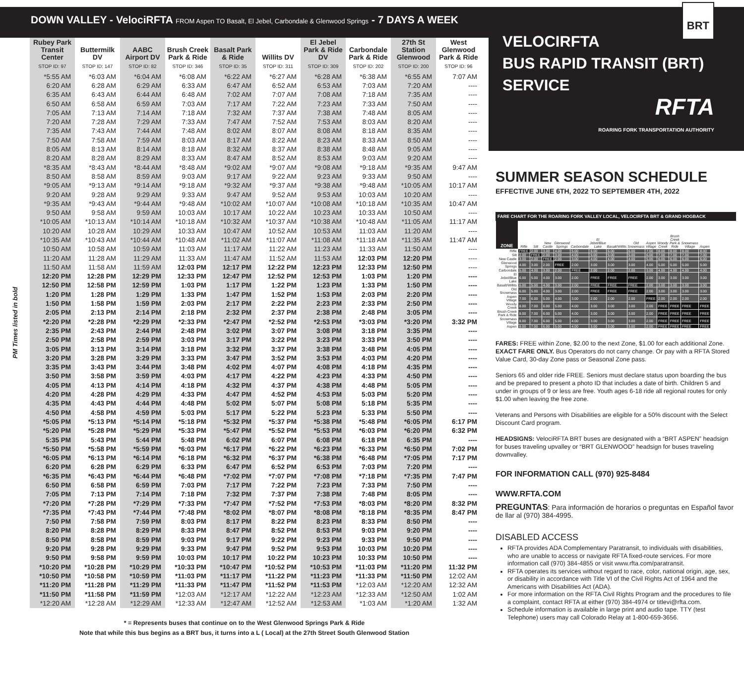DOWN VALLEY - VelociRFTA FROM Aspen TO Basalt, El Jebel, Carbondale & Glenwood Springs - 7 DAYS A WEEK
PM Times listed in bold
| Rubey Park Transit Center STOP ID: 97 | Buttermilk DV STOP ID: 147 | AABC Airport DV STOP ID: 82 | Brush Creek Park & Ride STOP ID: 346 | Basalt Park & Ride STOP ID: 35 | Willits DV STOP ID: 311 | El Jebel Park & Ride DV STOP ID: 309 | Carbondale Park & Ride STOP ID: 202 | 27th St Station Glenwood STOP ID: 200 | West Glenwood Park & Ride STOP ID: 96 |
| --- | --- | --- | --- | --- | --- | --- | --- | --- | --- |
| *5:55 AM | *6:03 AM | *6:04 AM | *6:08 AM | *6:22 AM | *6:27 AM | *6:28 AM | *6:38 AM | *6:55 AM | 7:07 AM |
| 6:20 AM | 6:28 AM | 6:29 AM | 6:33 AM | 6:47 AM | 6:52 AM | 6:53 AM | 7:03 AM | 7:20 AM | ---- |
| 6:35 AM | 6:43 AM | 6:44 AM | 6:48 AM | 7:02 AM | 7:07 AM | 7:08 AM | 7:18 AM | 7:35 AM | ---- |
| 6:50 AM | 6:58 AM | 6:59 AM | 7:03 AM | 7:17 AM | 7:22 AM | 7:23 AM | 7:33 AM | 7:50 AM | ---- |
| 7:05 AM | 7:13 AM | 7:14 AM | 7:18 AM | 7:32 AM | 7:37 AM | 7:38 AM | 7:48 AM | 8:05 AM | ---- |
| 7:20 AM | 7:28 AM | 7:29 AM | 7:33 AM | 7:47 AM | 7:52 AM | 7:53 AM | 8:03 AM | 8:20 AM | ---- |
| 7:35 AM | 7:43 AM | 7:44 AM | 7:48 AM | 8:02 AM | 8:07 AM | 8:08 AM | 8:18 AM | 8:35 AM | ---- |
| 7:50 AM | 7:58 AM | 7:59 AM | 8:03 AM | 8:17 AM | 8:22 AM | 8:23 AM | 8:33 AM | 8:50 AM | ---- |
| 8:05 AM | 8:13 AM | 8:14 AM | 8:18 AM | 8:32 AM | 8:37 AM | 8:38 AM | 8:48 AM | 9:05 AM | ---- |
| 8:20 AM | 8:28 AM | 8:29 AM | 8:33 AM | 8:47 AM | 8:52 AM | 8:53 AM | 9:03 AM | 9:20 AM | ---- |
| *8:35 AM | *8:43 AM | *8:44 AM | *8:48 AM | *9:02 AM | *9:07 AM | *9:08 AM | *9:18 AM | *9:35 AM | 9:47 AM |
| 8:50 AM | 8:58 AM | 8:59 AM | 9:03 AM | 9:17 AM | 9:22 AM | 9:23 AM | 9:33 AM | 9:50 AM | ---- |
| *9:05 AM | *9:13 AM | *9:14 AM | *9:18 AM | *9:32 AM | *9:37 AM | *9:38 AM | *9:48 AM | *10:05 AM | 10:17 AM |
| 9:20 AM | 9:28 AM | 9:29 AM | 9:33 AM | 9:47 AM | 9:52 AM | 9:53 AM | 10:03 AM | 10:20 AM | ---- |
| *9:35 AM | *9:43 AM | *9:44 AM | *9:48 AM | *10:02 AM | *10:07 AM | *10:08 AM | *10:18 AM | *10:35 AM | 10:47 AM |
| 9:50 AM | 9:58 AM | 9:59 AM | 10:03 AM | 10:17 AM | 10:22 AM | 10:23 AM | 10:33 AM | 10:50 AM | ---- |
| *10:05 AM | *10:13 AM | *10:14 AM | *10:18 AM | *10:32 AM | *10:37 AM | *10:38 AM | *10:48 AM | *11:05 AM | 11:17 AM |
| 10:20 AM | 10:28 AM | 10:29 AM | 10:33 AM | 10:47 AM | 10:52 AM | 10:53 AM | 11:03 AM | 11:20 AM | ---- |
| *10:35 AM | *10:43 AM | *10:44 AM | *10:48 AM | *11:02 AM | *11:07 AM | *11:08 AM | *11:18 AM | *11:35 AM | 11:47 AM |
| 10:50 AM | 10:58 AM | 10:59 AM | 11:03 AM | 11:17 AM | 11:22 AM | 11:23 AM | 11:33 AM | 11:50 AM | ---- |
| 11:20 AM | 11:28 AM | 11:29 AM | 11:33 AM | 11:47 AM | 11:52 AM | 11:53 AM | 12:03 PM | 12:20 PM | ---- |
| 11:50 AM | 11:58 AM | 11:59 AM | 12:03 PM | 12:17 PM | 12:22 PM | 12:23 PM | 12:33 PM | 12:50 PM | ---- |
| 12:20 PM | 12:28 PM | 12:29 PM | 12:33 PM | 12:47 PM | 12:52 PM | 12:53 PM | 1:03 PM | 1:20 PM | ---- |
| 12:50 PM | 12:58 PM | 12:59 PM | 1:03 PM | 1:17 PM | 1:22 PM | 1:23 PM | 1:33 PM | 1:50 PM | ---- |
| 1:20 PM | 1:28 PM | 1:29 PM | 1:33 PM | 1:47 PM | 1:52 PM | 1:53 PM | 2:03 PM | 2:20 PM | ---- |
| 1:50 PM | 1:58 PM | 1:59 PM | 2:03 PM | 2:17 PM | 2:22 PM | 2:23 PM | 2:33 PM | 2:50 PM | ---- |
| 2:05 PM | 2:13 PM | 2:14 PM | 2:18 PM | 2:32 PM | 2:37 PM | 2:38 PM | 2:48 PM | 3:05 PM | ---- |
| *2:20 PM | *2:28 PM | *2:29 PM | *2:33 PM | *2:47 PM | *2:52 PM | *2:53 PM | *3:03 PM | *3:20 PM | 3:32 PM |
| 2:35 PM | 2:43 PM | 2:44 PM | 2:48 PM | 3:02 PM | 3:07 PM | 3:08 PM | 3:18 PM | 3:35 PM | ---- |
| 2:50 PM | 2:58 PM | 2:59 PM | 3:03 PM | 3:17 PM | 3:22 PM | 3:23 PM | 3:33 PM | 3:50 PM | ---- |
| 3:05 PM | 3:13 PM | 3:14 PM | 3:18 PM | 3:32 PM | 3:37 PM | 3:38 PM | 3:48 PM | 4:05 PM | ---- |
| 3:20 PM | 3:28 PM | 3:29 PM | 3:33 PM | 3:47 PM | 3:52 PM | 3:53 PM | 4:03 PM | 4:20 PM | ---- |
| 3:35 PM | 3:43 PM | 3:44 PM | 3:48 PM | 4:02 PM | 4:07 PM | 4:08 PM | 4:18 PM | 4:35 PM | ---- |
| 3:50 PM | 3:58 PM | 3:59 PM | 4:03 PM | 4:17 PM | 4:22 PM | 4:23 PM | 4:33 PM | 4:50 PM | ---- |
| 4:05 PM | 4:13 PM | 4:14 PM | 4:18 PM | 4:32 PM | 4:37 PM | 4:38 PM | 4:48 PM | 5:05 PM | ---- |
| 4:20 PM | 4:28 PM | 4:29 PM | 4:33 PM | 4:47 PM | 4:52 PM | 4:53 PM | 5:03 PM | 5:20 PM | ---- |
| 4:35 PM | 4:43 PM | 4:44 PM | 4:48 PM | 5:02 PM | 5:07 PM | 5:08 PM | 5:18 PM | 5:35 PM | ---- |
| 4:50 PM | 4:58 PM | 4:59 PM | 5:03 PM | 5:17 PM | 5:22 PM | 5:23 PM | 5:33 PM | 5:50 PM | ---- |
| *5:05 PM | *5:13 PM | *5:14 PM | *5:18 PM | *5:32 PM | *5:37 PM | *5:38 PM | *5:48 PM | *6:05 PM | 6:17 PM |
| *5:20 PM | *5:28 PM | *5:29 PM | *5:33 PM | *5:47 PM | *5:52 PM | *5:53 PM | *6:03 PM | *6:20 PM | 6:32 PM |
| 5:35 PM | 5:43 PM | 5:44 PM | 5:48 PM | 6:02 PM | 6:07 PM | 6:08 PM | 6:18 PM | 6:35 PM | ---- |
| *5:50 PM | *5:58 PM | *5:59 PM | *6:03 PM | *6:17 PM | *6:22 PM | *6:23 PM | *6:33 PM | *6:50 PM | 7:02 PM |
| *6:05 PM | *6:13 PM | *6:14 PM | *6:18 PM | *6:32 PM | *6:37 PM | *6:38 PM | *6:48 PM | *7:05 PM | 7:17 PM |
| 6:20 PM | 6:28 PM | 6:29 PM | 6:33 PM | 6:47 PM | 6:52 PM | 6:53 PM | 7:03 PM | 7:20 PM | ---- |
| *6:35 PM | *6:43 PM | *6:44 PM | *6:48 PM | *7:02 PM | *7:07 PM | *7:08 PM | *7:18 PM | *7:35 PM | 7:47 PM |
| 6:50 PM | 6:58 PM | 6:59 PM | 7:03 PM | 7:17 PM | 7:22 PM | 7:23 PM | 7:33 PM | 7:50 PM | ---- |
| 7:05 PM | 7:13 PM | 7:14 PM | 7:18 PM | 7:32 PM | 7:37 PM | 7:38 PM | 7:48 PM | 8:05 PM | ---- |
| *7:20 PM | *7:28 PM | *7:29 PM | *7:33 PM | *7:47 PM | *7:52 PM | *7:53 PM | *8:03 PM | *8:20 PM | 8:32 PM |
| *7:35 PM | *7:43 PM | *7:44 PM | *7:48 PM | *8:02 PM | *8:07 PM | *8:08 PM | *8:18 PM | *8:35 PM | 8:47 PM |
| 7:50 PM | 7:58 PM | 7:59 PM | 8:03 PM | 8:17 PM | 8:22 PM | 8:23 PM | 8:33 PM | 8:50 PM | ---- |
| 8:20 PM | 8:28 PM | 8:29 PM | 8:33 PM | 8:47 PM | 8:52 PM | 8:53 PM | 9:03 PM | 9:20 PM | ---- |
| 8:50 PM | 8:58 PM | 8:59 PM | 9:03 PM | 9:17 PM | 9:22 PM | 9:23 PM | 9:33 PM | 9:50 PM | ---- |
| 9:20 PM | 9:28 PM | 9:29 PM | 9:33 PM | 9:47 PM | 9:52 PM | 9:53 PM | 10:03 PM | 10:20 PM | ---- |
| 9:50 PM | 9:58 PM | 9:59 PM | 10:03 PM | 10:17 PM | 10:22 PM | 10:23 PM | 10:33 PM | 10:50 PM | ---- |
| *10:20 PM | *10:28 PM | *10:29 PM | *10:33 PM | *10:47 PM | *10:52 PM | *10:53 PM | *11:03 PM | *11:20 PM | 11:32 PM |
| *10:50 PM | *10:58 PM | *10:59 PM | *11:03 PM | *11:17 PM | *11:22 PM | *11:23 PM | *11:33 PM | *11:50 PM | 12:02 AM |
| *11:20 PM | *11:28 PM | *11:29 PM | *11:33 PM | *11:47 PM | *11:52 PM | *11:53 PM | *12:03 AM | *12:20 AM | 12:32 AM |
| *11:50 PM | *11:58 PM | *11:59 PM | *12:03 AM | *12:17 AM | *12:22 AM | *12:23 AM | *12:33 AM | *12:50 AM | 1:02 AM |
| *12:20 AM | *12:28 AM | *12:29 AM | *12:33 AM | *12:47 AM | *12:52 AM | *12:53 AM | *1:03 AM | *1:20 AM | 1:32 AM |
* = Represents buses that continue on to the West Glenwood Springs Park & Ride
Note that while this bus begins as a BRT bus, it turns into a L ( Local) at the 27th Street South Glenwood Station
BRT
VELOCIRFTA
BUS RAPID TRANSIT (BRT)
SERVICE
RFTA
ROARING FORK TRANSPORTATION AUTHORITY
SUMMER SEASON SCHEDULE
EFFECTIVE JUNE 6TH, 2022 TO SEPTEMBER 4TH, 2022
FARE CHART FOR THE ROARING FORK VALLEY LOCAL, VELOCIRFTA BRT & GRAND HOGBACK
| ZONE | Rifle | Silt | New Castle | Glenwood Springs | Carbondale | El Jebel/Blue Lake | Basalt/Willits | Old Snowmass | Aspen Village | Woody Creek | Brush Creek Park & Ride | Snowmass Village | Aspen |
| --- | --- | --- | --- | --- | --- | --- | --- | --- | --- | --- | --- | --- | --- |
| Rifle | FREE | 2.00 | 3.00 | 4.00 | 5.00 | 6.00 | 6.00 | 6.00 | 7.00 | 8.00 | 8.00 | 8.00 | 8.00 |
| Silt | 2.00 | FREE | 2.00 | 3.00 | 4.00 | 5.00 | 5.00 | 5.00 | 6.00 | 7.00 | 7.00 | 7.00 | 7.00 |
| New Castle | 3.00 | 2.00 | FREE | 2.00 | 3.00 | 4.00 | 4.00 | 4.00 | 5.00 | 6.00 | 6.00 | 6.00 | 6.00 |
| Glenwood Springs | 4.00 | 3.00 | 2.00 | FREE | 2.00 | 3.00 | 3.00 | 3.00 | 4.00 | 5.00 | 5.00 | 5.00 | 5.00 |
| Carbondale | 5.00 | 4.00 | 3.00 | 2.00 | FREE | 2.00 | 2.00 | 2.00 | 3.00 | 4.00 | 4.00 | 4.00 | 4.00 |
| El Jebel/Blue Lake | 6.00 | 5.00 | 4.00 | 3.00 | 2.00 | FREE | FREE | FREE | 2.00 | 3.00 | 3.00 | 3.00 | 3.00 |
| Basalt/Willits | 6.00 | 5.00 | 4.00 | 3.00 | 2.00 | FREE | FREE | FREE | 2.00 | 3.00 | 3.00 | 3.00 | 3.00 |
| Old Snowmass | 6.00 | 5.00 | 4.00 | 3.00 | 2.00 | FREE | FREE | FREE | 2.00 | 3.00 | 3.00 | 3.00 | 3.00 |
| Aspen Village | 7.00 | 6.00 | 5.00 | 4.00 | 3.00 | 2.00 | 2.00 | 2.00 | FREE | 2.00 | 2.00 | 2.00 | 2.00 |
| Woody Creek | 8.00 | 7.00 | 6.00 | 5.00 | 4.00 | 3.00 | 3.00 | 3.00 | 2.00 | FREE | FREE | FREE | FREE |
| Brush Creek Park & Ride | 8.00 | 7.00 | 6.00 | 5.00 | 4.00 | 3.00 | 3.00 | 3.00 | 2.00 | FREE | FREE | FREE | FREE |
| Snowmass Village | 8.00 | 7.00 | 6.00 | 5.00 | 4.00 | 3.00 | 3.00 | 3.00 | 2.00 | FREE | FREE | FREE | FREE |
| Aspen | 8.00 | 7.00 | 6.00 | 5.00 | 4.00 | 3.00 | 3.00 | 3.00 | 2.00 | FREE | FREE | FREE | FREE |
FARES: FREE within Zone, $2.00 to the next Zone, $1.00 for each additional Zone. EXACT FARE ONLY. Bus Operators do not carry change. Or pay with a RFTA Stored Value Card, 30-day Zone pass or Seasonal Zone pass.
Seniors 65 and older ride FREE. Seniors must declare status upon boarding the bus and be prepared to present a photo ID that includes a date of birth. Children 5 and under in groups of 9 or less are free. Youth ages 6-18 ride all regional routes for only $1.00 when leaving the free zone.
Veterans and Persons with Disabilities are eligible for a 50% discount with the Select Discount Card program.
HEADSIGNS: VelociRFTA BRT buses are designated with a “BRT ASPEN” headsign for buses traveling upvalley or “BRT GLENWOOD” headsign for buses traveling downvalley.
FOR INFORMATION CALL (970) 925-8484
WWW.RFTA.COM
PREGUNTAS: Para información de horarios o preguntas en Español favor de llar al (970) 384-4995.
DISABLED ACCESS
RFTA provides ADA Complementary Paratransit, to individuals with disabilities, who are unable to access or navigate RFTA fixed-route services. For more information call (970) 384-4855 or visit www.rfta.com/paratransit.
RFTA operates its services without regard to race, color, national origin, age, sex, or disability in accordance with Title VI of the Civil Rights Act of 1964 and the Americans with Disabilities Act (ADA).
For more information on the RFTA Civil Rights Program and the procedures to file a complaint, contact RFTA at either (970) 384-4974 or titlevi@rfta.com.
Schedule information is available in large print and audio tape. TTY (test Telephone) users may call Colorado Relay at 1-800-659-3656.